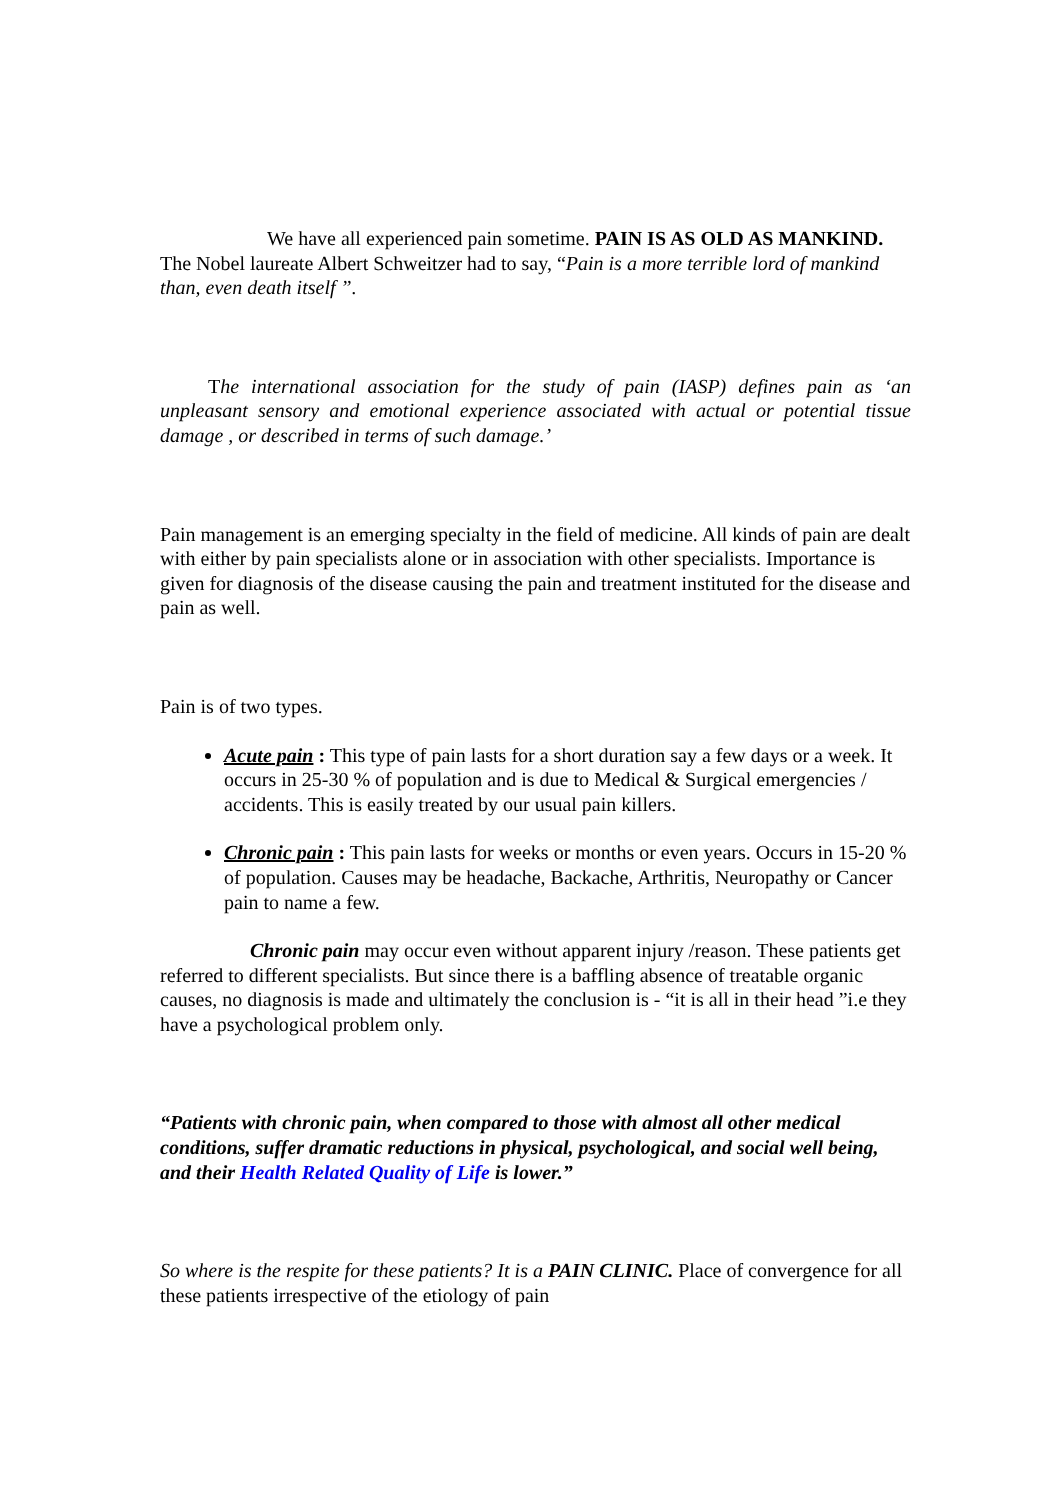We have all experienced pain sometime. PAIN IS AS OLD AS MANKIND. The Nobel laureate Albert Schweitzer had to say, “Pain is a more terrible lord of mankind than, even death itself ”.
The international association for the study of pain (IASP) defines pain as ‘an unpleasant sensory and emotional experience associated with actual or potential tissue damage , or described in terms of such damage.’
Pain management is an emerging specialty in the field of medicine. All kinds of pain are dealt with either by pain specialists alone or in association with other specialists. Importance is given for diagnosis of the disease causing the pain and treatment instituted for the disease and pain as well.
Pain is of two types.
Acute pain : This type of pain lasts for a short duration say a few days or a week. It occurs in 25-30 % of population and is due to Medical & Surgical emergencies / accidents. This is easily treated by our usual pain killers.
Chronic pain : This pain lasts for weeks or months or even years. Occurs in 15-20 % of population. Causes may be headache, Backache, Arthritis, Neuropathy or Cancer pain to name a few.
Chronic pain may occur even without apparent injury /reason. These patients get referred to different specialists. But since there is a baffling absence of treatable organic causes, no diagnosis is made and ultimately the conclusion is - “it is all in their head ”i.e they have a psychological problem only.
“Patients with chronic pain, when compared to those with almost all other medical conditions, suffer dramatic reductions in physical, psychological, and social well being, and their Health Related Quality of Life is lower.”
So where is the respite for these patients? It is a PAIN CLINIC. Place of convergence for all these patients irrespective of the etiology of pain